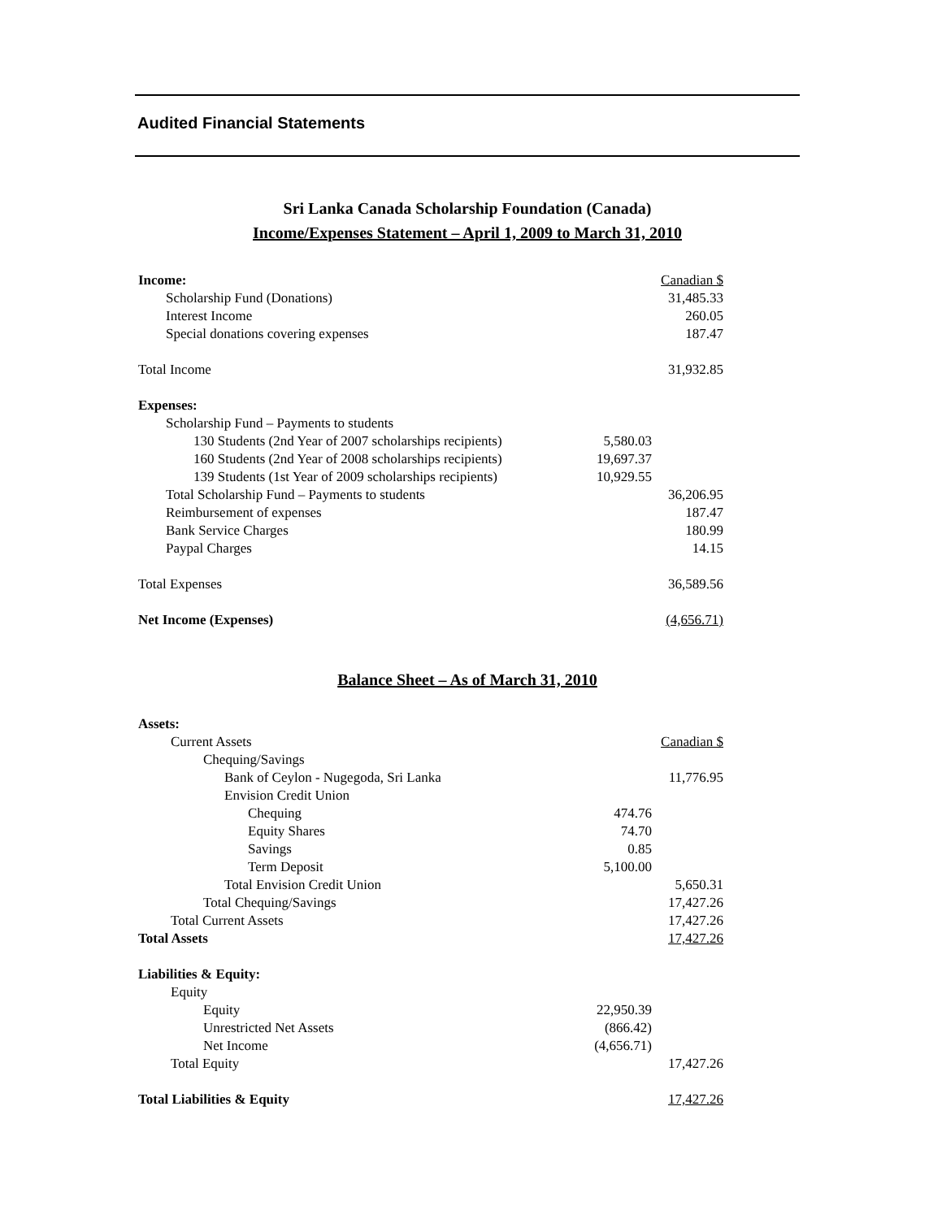Audited Financial Statements
Sri Lanka Canada Scholarship Foundation (Canada)
Income/Expenses Statement – April 1, 2009 to March 31, 2010
| Income: | | Canadian $ |
| Scholarship Fund (Donations) | | 31,485.33 |
| Interest Income | | 260.05 |
| Special donations covering expenses | | 187.47 |
| Total Income | | 31,932.85 |
| Expenses: | | |
| Scholarship Fund – Payments to students | | |
| 130 Students (2nd Year of 2007 scholarships recipients) | 5,580.03 | |
| 160 Students (2nd Year of 2008 scholarships recipients) | 19,697.37 | |
| 139 Students (1st Year of 2009 scholarships recipients) | 10,929.55 | |
| Total Scholarship Fund – Payments to students | | 36,206.95 |
| Reimbursement of expenses | | 187.47 |
| Bank Service Charges | | 180.99 |
| Paypal Charges | | 14.15 |
| Total Expenses | | 36,589.56 |
| Net Income (Expenses) | | (4,656.71) |
Balance Sheet – As of March 31, 2010
| Assets: | | |
| Current Assets | | Canadian $ |
| Chequing/Savings | | |
| Bank of Ceylon - Nugegoda, Sri Lanka | | 11,776.95 |
| Envision Credit Union | | |
| Chequing | 474.76 | |
| Equity Shares | 74.70 | |
| Savings | 0.85 | |
| Term Deposit | 5,100.00 | |
| Total Envision Credit Union | | 5,650.31 |
| Total Chequing/Savings | | 17,427.26 |
| Total Current Assets | | 17,427.26 |
| Total Assets | | 17,427.26 |
| Liabilities & Equity: | | |
| Equity | | |
| Equity | 22,950.39 | |
| Unrestricted Net Assets | (866.42) | |
| Net Income | (4,656.71) | |
| Total Equity | | 17,427.26 |
| Total Liabilities & Equity | | 17,427.26 |